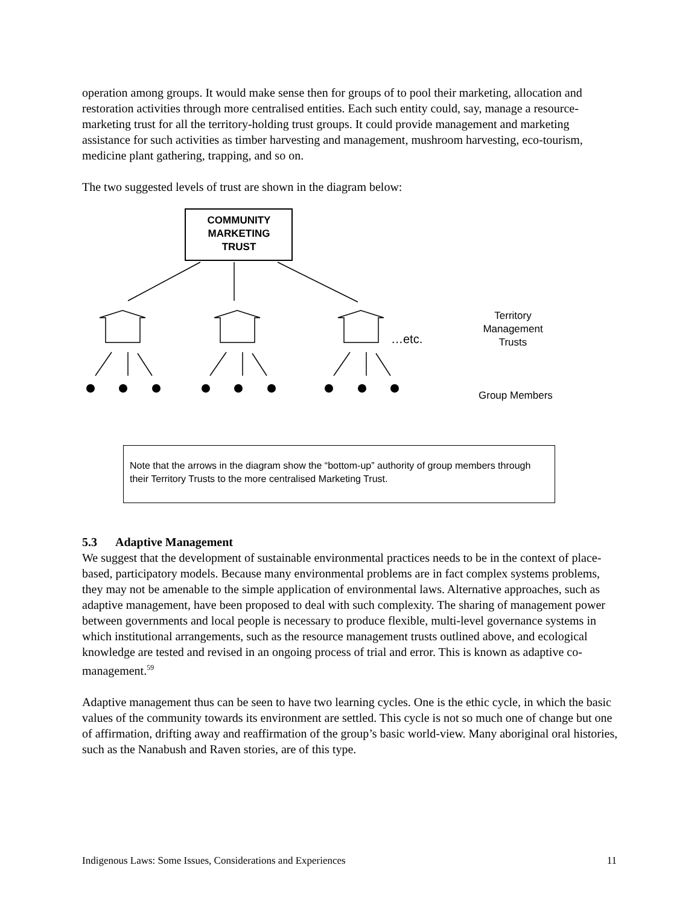operation among groups. It would make sense then for groups of to pool their marketing, allocation and restoration activities through more centralised entities. Each such entity could, say, manage a resource-marketing trust for all the territory-holding trust groups. It could provide management and marketing assistance for such activities as timber harvesting and management, mushroom harvesting, eco-tourism, medicine plant gathering, trapping, and so on.
The two suggested levels of trust are shown in the diagram below:
COMMUNITY
MARKETING
TRUST
…etc.
Territory Management Trusts
Group Members
Note that the arrows in the diagram show the “bottom-up” authority of group members through their Territory Trusts to the more centralised Marketing Trust.
5.3 Adaptive Management
We suggest that the development of sustainable environmental practices needs to be in the context of place-based, participatory models. Because many environmental problems are in fact complex systems problems, they may not be amenable to the simple application of environmental laws. Alternative approaches, such as adaptive management, have been proposed to deal with such complexity. The sharing of management power between governments and local people is necessary to produce flexible, multi-level governance systems in which institutional arrangements, such as the resource management trusts outlined above, and ecological knowledge are tested and revised in an ongoing process of trial and error. This is known as adaptive co-management.<sup>59</sup>
Adaptive management thus can be seen to have two learning cycles. One is the ethic cycle, in which the basic values of the community towards its environment are settled. This cycle is not so much one of change but one of affirmation, drifting away and reaffirmation of the group’s basic world-view. Many aboriginal oral histories, such as the Nanabush and Raven stories, are of this type.
Indigenous Laws: Some Issues, Considerations and Experiences 11